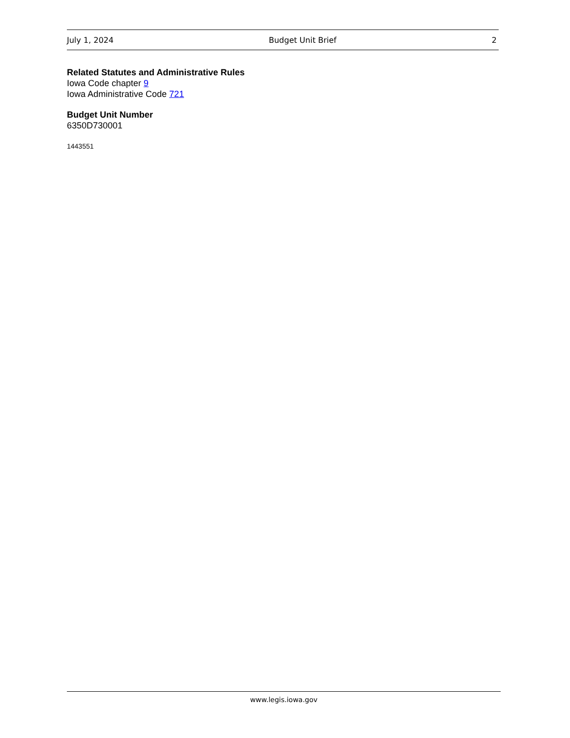July 1, 2024 Budget Unit Brief 2
Related Statutes and Administrative Rules
Iowa Code chapter 9
Iowa Administrative Code 721
Budget Unit Number
6350D730001
1443551
www.legis.iowa.gov